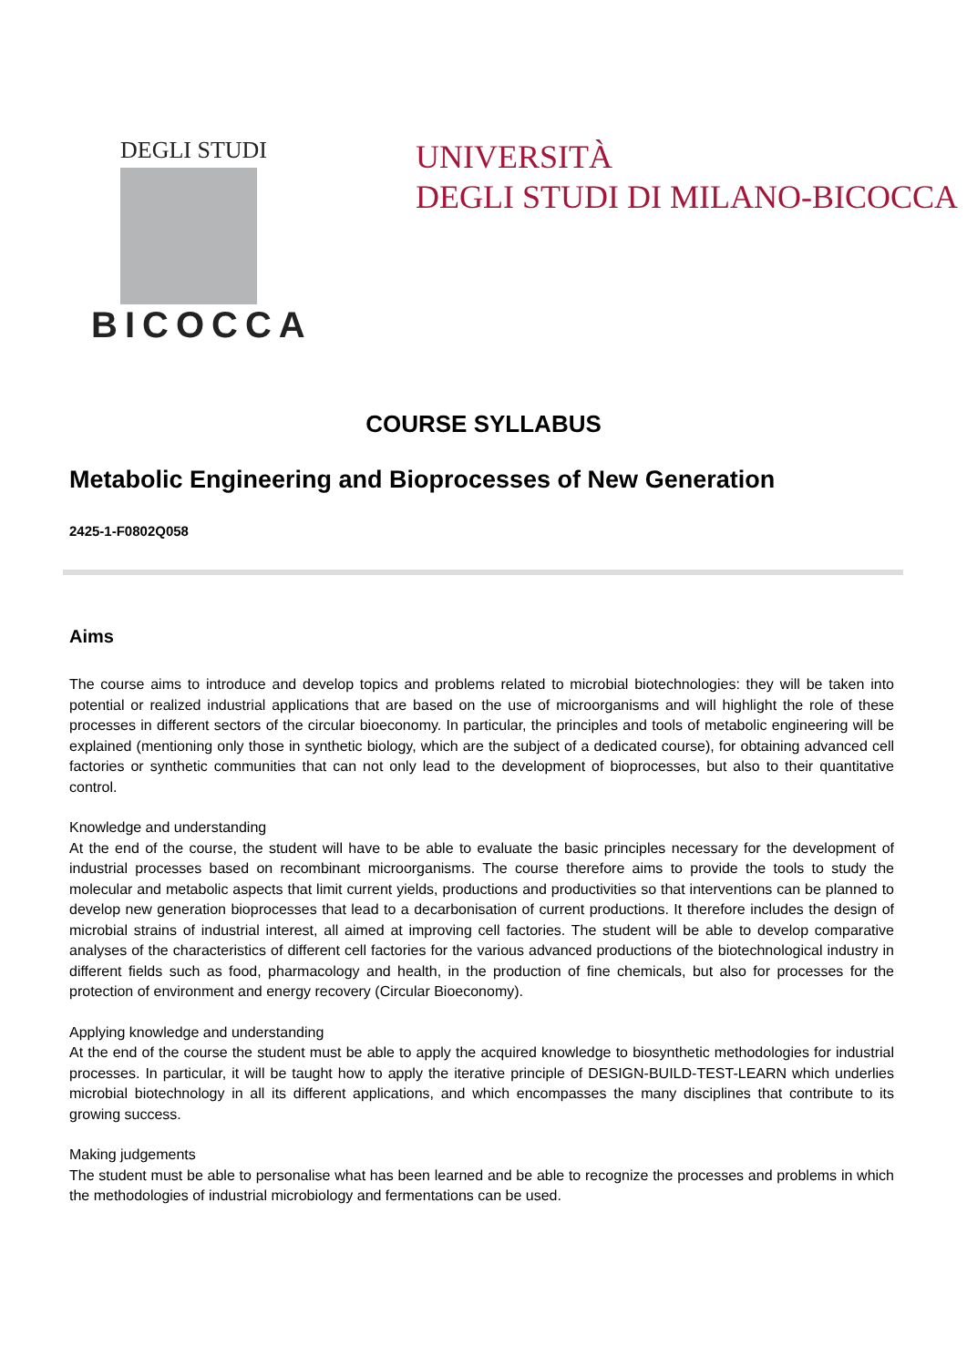DEGLI STUDI
BICOCCA
UNIVERSITÀ
DEGLI STUDI DI MILANO-BICOCCA
COURSE SYLLABUS
Metabolic Engineering and Bioprocesses of New Generation
2425-1-F0802Q058
Aims
The course aims to introduce and develop topics and problems related to microbial biotechnologies: they will be taken into potential or realized industrial applications that are based on the use of microorganisms and will highlight the role of these processes in different sectors of the circular bioeconomy. In particular, the principles and tools of metabolic engineering will be explained (mentioning only those in synthetic biology, which are the subject of a dedicated course), for obtaining advanced cell factories or synthetic communities that can not only lead to the development of bioprocesses, but also to their quantitative control.
Knowledge and understanding
At the end of the course, the student will have to be able to evaluate the basic principles necessary for the development of industrial processes based on recombinant microorganisms. The course therefore aims to provide the tools to study the molecular and metabolic aspects that limit current yields, productions and productivities so that interventions can be planned to develop new generation bioprocesses that lead to a decarbonisation of current productions. It therefore includes the design of microbial strains of industrial interest, all aimed at improving cell factories. The student will be able to develop comparative analyses of the characteristics of different cell factories for the various advanced productions of the biotechnological industry in different fields such as food, pharmacology and health, in the production of fine chemicals, but also for processes for the protection of environment and energy recovery (Circular Bioeconomy).
Applying knowledge and understanding
At the end of the course the student must be able to apply the acquired knowledge to biosynthetic methodologies for industrial processes. In particular, it will be taught how to apply the iterative principle of DESIGN-BUILD-TEST-LEARN which underlies microbial biotechnology in all its different applications, and which encompasses the many disciplines that contribute to its growing success.
Making judgements
The student must be able to personalise what has been learned and be able to recognize the processes and problems in which the methodologies of industrial microbiology and fermentations can be used.